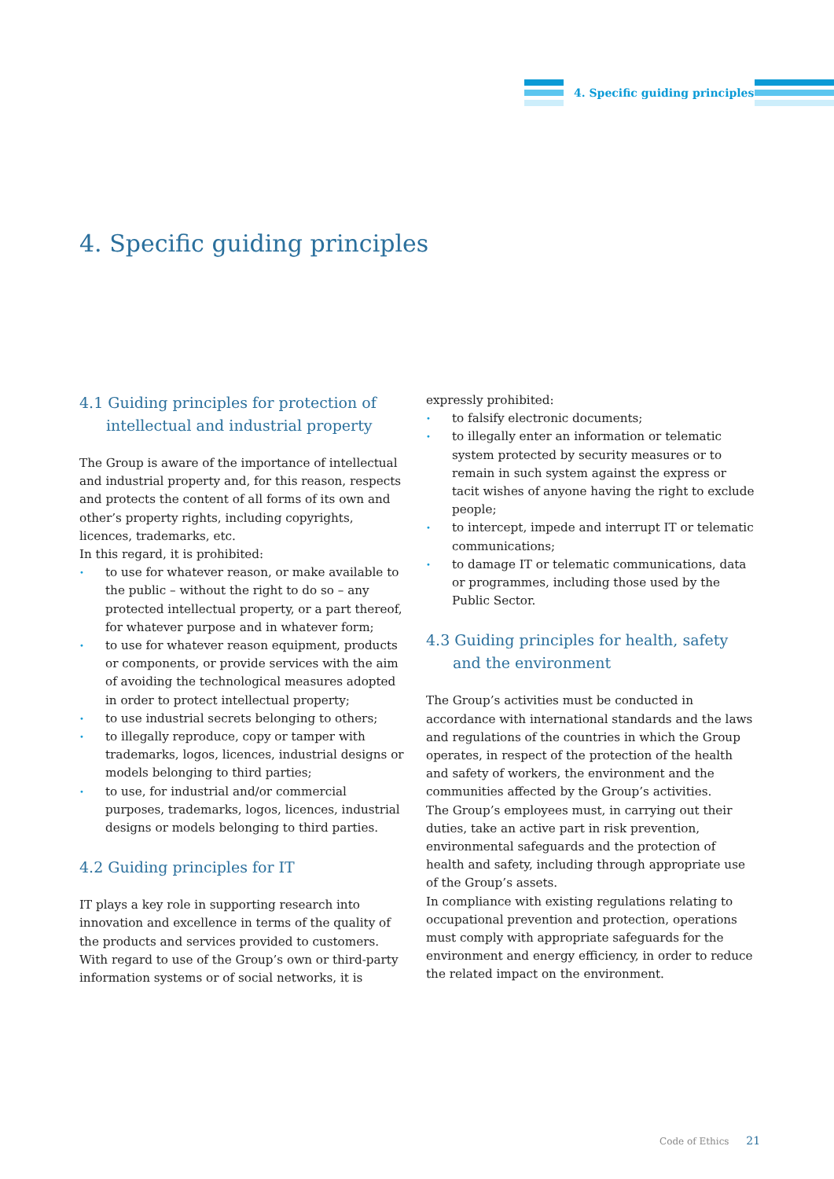4. Specific guiding principles
4. Specific guiding principles
4.1 Guiding principles for protection of intellectual and industrial property
The Group is aware of the importance of intellectual and industrial property and, for this reason, respects and protects the content of all forms of its own and other’s property rights, including copyrights, licences, trademarks, etc.
In this regard, it is prohibited:
• to use for whatever reason, or make available to the public – without the right to do so – any protected intellectual property, or a part thereof, for whatever purpose and in whatever form;
• to use for whatever reason equipment, products or components, or provide services with the aim of avoiding the technological measures adopted in order to protect intellectual property;
• to use industrial secrets belonging to others;
• to illegally reproduce, copy or tamper with trademarks, logos, licences, industrial designs or models belonging to third parties;
• to use, for industrial and/or commercial purposes, trademarks, logos, licences, industrial designs or models belonging to third parties.
4.2 Guiding principles for IT
IT plays a key role in supporting research into innovation and excellence in terms of the quality of the products and services provided to customers. With regard to use of the Group’s own or third-party information systems or of social networks, it is
expressly prohibited:
• to falsify electronic documents;
• to illegally enter an information or telematic system protected by security measures or to remain in such system against the express or tacit wishes of anyone having the right to exclude people;
• to intercept, impede and interrupt IT or telematic communications;
• to damage IT or telematic communications, data or programmes, including those used by the Public Sector.
4.3 Guiding principles for health, safety and the environment
The Group’s activities must be conducted in accordance with international standards and the laws and regulations of the countries in which the Group operates, in respect of the protection of the health and safety of workers, the environment and the communities affected by the Group’s activities.
The Group’s employees must, in carrying out their duties, take an active part in risk prevention, environmental safeguards and the protection of health and safety, including through appropriate use of the Group’s assets.
In compliance with existing regulations relating to occupational prevention and protection, operations must comply with appropriate safeguards for the environment and energy efficiency, in order to reduce the related impact on the environment.
Code of Ethics 21